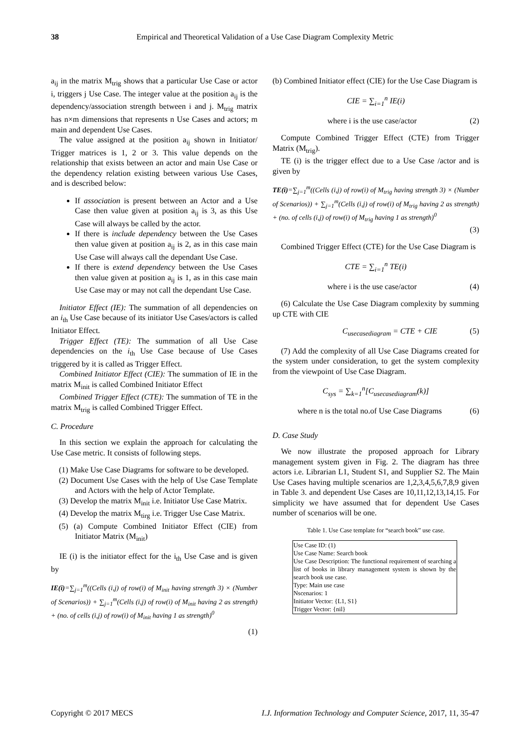38 Empirical and Theoretical Validation of a Use Case Diagram Complexity Metric
a<sub>ij</sub> in the matrix M<sub>trig</sub> shows that a particular Use Case or actor i, triggers j Use Case. The integer value at the position a<sub>ij</sub> is the dependency/association strength between i and j. M<sub>trig</sub> matrix has n×m dimensions that represents n Use Cases and actors; m main and dependent Use Cases.
The value assigned at the position a<sub>ij</sub> shown in Initiator/ Trigger matrices is 1, 2 or 3. This value depends on the relationship that exists between an actor and main Use Case or the dependency relation existing between various Use Cases, and is described below:
If association is present between an Actor and a Use Case then value given at position a<sub>ij</sub> is 3, as this Use Case will always be called by the actor.
If there is include dependency between the Use Cases then value given at position a<sub>ij</sub> is 2, as in this case main Use Case will always call the dependant Use Case.
If there is extend dependency between the Use Cases then value given at position a<sub>ij</sub> is 1, as in this case main Use Case may or may not call the dependant Use Case.
Initiator Effect (IE): The summation of all dependencies on an i<sub>th</sub> Use Case because of its initiator Use Cases/actors is called Initiator Effect.
Trigger Effect (TE): The summation of all Use Case dependencies on the i<sub>th</sub> Use Case because of Use Cases triggered by it is called as Trigger Effect.
Combined Initiator Effect (CIE): The summation of IE in the matrix M<sub>init</sub> is called Combined Initiator Effect
Combined Trigger Effect (CTE): The summation of TE in the matrix M<sub>trig</sub> is called Combined Trigger Effect.
C. Procedure
In this section we explain the approach for calculating the Use Case metric. It consists of following steps.
(1) Make Use Case Diagrams for software to be developed.
(2) Document Use Cases with the help of Use Case Template and Actors with the help of Actor Template.
(3) Develop the matrix M<sub>init</sub> i.e. Initiator Use Case Matrix.
(4) Develop the matrix M<sub>tirg</sub> i.e. Trigger Use Case Matrix.
(5) (a) Compute Combined Initiator Effect (CIE) from Initiator Matrix (M<sub>init</sub>)
IE (i) is the initiator effect for the i<sub>th</sub> Use Case and is given by
IE(i)=∑<sub>j=1</sub><sup>m</sup>((Cells (i,j) of row(i) of M<sub>init</sub> having strength 3) × (Number of Scenarios)) + ∑<sub>j=1</sub><sup>m</sup>(Cells (i,j) of row(i) of M<sub>init</sub> having 2 as strength) + (no. of cells (i,j) of row(i) of M<sub>init</sub> having 1 as strength)<sup>0</sup>
(1)
(b) Combined Initiator effect (CIE) for the Use Case Diagram is
CIE = ∑<sub>i=1</sub><sup>n</sup> IE(i)
where i is the use case/actor (2)
Compute Combined Trigger Effect (CTE) from Trigger Matrix (M<sub>trig</sub>).
TE (i) is the trigger effect due to a Use Case /actor and is given by
TE(i)=∑<sub>j=1</sub><sup>m</sup>((Cells (i,j) of row(i) of M<sub>trig</sub> having strength 3) × (Number of Scenarios)) + ∑<sub>j=1</sub><sup>m</sup>(Cells (i,j) of row(i) of M<sub>trig</sub> having 2 as strength) + (no. of cells (i,j) of row(i) of M<sub>trig</sub> having 1 as strength)<sup>0</sup>
(3)
Combined Trigger Effect (CTE) for the Use Case Diagram is
CTE = ∑<sub>i=1</sub><sup>n</sup> TE(i)
where i is the use case/actor (4)
(6) Calculate the Use Case Diagram complexity by summing up CTE with CIE
C<sub>usecasediagram</sub> = CTE + CIE (5)
(7) Add the complexity of all Use Case Diagrams created for the system under consideration, to get the system complexity from the viewpoint of Use Case Diagram.
C<sub>sys</sub> = ∑<sub>k=1</sub><sup>n</sup>[C<sub>usecasediagram</sub>(k)]
where n is the total no.of Use Case Diagrams (6)
D. Case Study
We now illustrate the proposed approach for Library management system given in Fig. 2. The diagram has three actors i.e. Librarian L1, Student S1, and Supplier S2. The Main Use Cases having multiple scenarios are 1,2,3,4,5,6,7,8,9 given in Table 3. and dependent Use Cases are 10,11,12,13,14,15. For simplicity we have assumed that for dependent Use Cases number of scenarios will be one.
Table 1. Use Case template for “search book” use case.
| Use Case ID: (1) Use Case Name: Search book Use Case Description: The functional requirement of searching a list of books in library management system is shown by the search book use case. Type: Main use case Nscenarios: 1 Initiator Vector: {L1, S1} Trigger Vector: {nil} |
Copyright © 2017 MECS I.J. Information Technology and Computer Science, 2017, 11, 35-47